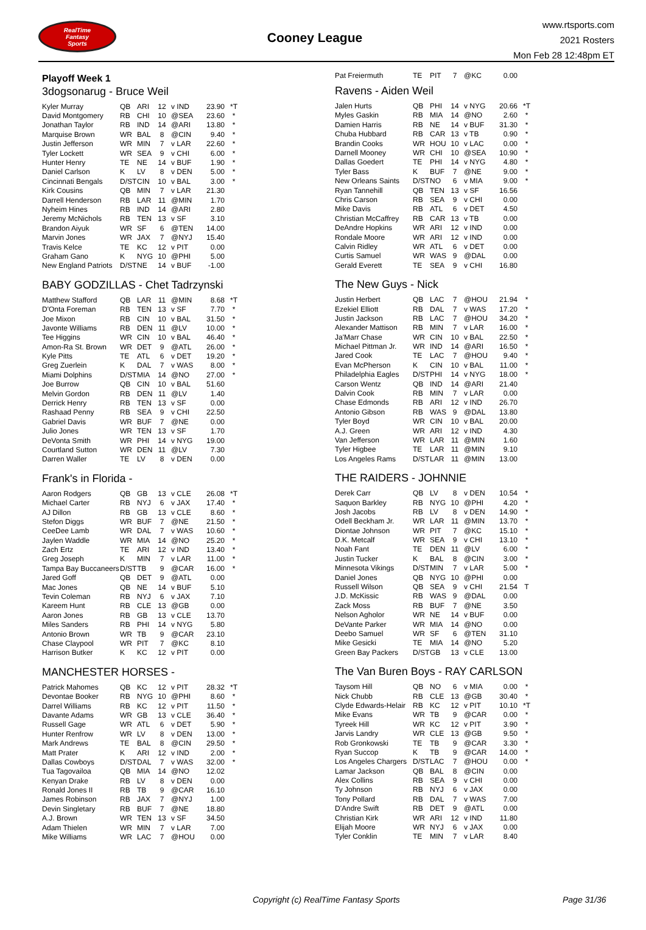RealTime
Fantasy
Sports
Cooney League
www.rtsports.com
2021 Rosters
Mon Feb 28 12:48pm ET
Playoff Week 1
3dogsonarug - Bruce Weil
| Kyler Murray | QB | ARI | 12 | v IND | 23.90 | *T |
| David Montgomery | RB | CHI | 10 | @SEA | 23.60 | * |
| Jonathan Taylor | RB | IND | 14 | @ARI | 13.80 | * |
| Marquise Brown | WR | BAL | 8 | @CIN | 9.40 | * |
| Justin Jefferson | WR | MIN | 7 | v LAR | 22.60 | * |
| Tyler Lockett | WR | SEA | 9 | v CHI | 6.00 | * |
| Hunter Henry | TE | NE | 14 | v BUF | 1.90 | * |
| Daniel Carlson | K | LV | 8 | v DEN | 5.00 | * |
| Cincinnati Bengals | D/ST | CIN | 10 | v BAL | 3.00 | * |
| Kirk Cousins | QB | MIN | 7 | v LAR | 21.30 | |
| Darrell Henderson | RB | LAR | 11 | @MIN | 1.70 | |
| Nyheim Hines | RB | IND | 14 | @ARI | 2.80 | |
| Jeremy McNichols | RB | TEN | 13 | v SF | 3.10 | |
| Brandon Aiyuk | WR | SF | 6 | @TEN | 14.00 | |
| Marvin Jones | WR | JAX | 7 | @NYJ | 15.40 | |
| Travis Kelce | TE | KC | 12 | v PIT | 0.00 | |
| Graham Gano | K | NYG | 10 | @PHI | 5.00 | |
| New England Patriots | D/ST | NE | 14 | v BUF | -1.00 | |
BABY GODZILLAS - Chet Tadrzynski
| Matthew Stafford | QB | LAR | 11 | @MIN | 8.68 | *T |
| D'Onta Foreman | RB | TEN | 13 | v SF | 7.70 | * |
| Joe Mixon | RB | CIN | 10 | v BAL | 31.50 | * |
| Javonte Williams | RB | DEN | 11 | @LV | 10.00 | * |
| Tee Higgins | WR | CIN | 10 | v BAL | 46.40 | * |
| Amon-Ra St. Brown | WR | DET | 9 | @ATL | 26.00 | * |
| Kyle Pitts | TE | ATL | 6 | v DET | 19.20 | * |
| Greg Zuerlein | K | DAL | 7 | v WAS | 8.00 | * |
| Miami Dolphins | D/ST | MIA | 14 | @NO | 27.00 | * |
| Joe Burrow | QB | CIN | 10 | v BAL | 51.60 | |
| Melvin Gordon | RB | DEN | 11 | @LV | 1.40 | |
| Derrick Henry | RB | TEN | 13 | v SF | 0.00 | |
| Rashaad Penny | RB | SEA | 9 | v CHI | 22.50 | |
| Gabriel Davis | WR | BUF | 7 | @NE | 0.00 | |
| Julio Jones | WR | TEN | 13 | v SF | 1.70 | |
| DeVonta Smith | WR | PHI | 14 | v NYG | 19.00 | |
| Courtland Sutton | WR | DEN | 11 | @LV | 7.30 | |
| Darren Waller | TE | LV | 8 | v DEN | 0.00 | |
Frank's in Florida -
| Aaron Rodgers | QB | GB | 13 | v CLE | 26.08 | *T |
| Michael Carter | RB | NYJ | 6 | v JAX | 17.40 | * |
| AJ Dillon | RB | GB | 13 | v CLE | 8.60 | * |
| Stefon Diggs | WR | BUF | 7 | @NE | 21.50 | * |
| CeeDee Lamb | WR | DAL | 7 | v WAS | 10.60 | * |
| Jaylen Waddle | WR | MIA | 14 | @NO | 25.20 | * |
| Zach Ertz | TE | ARI | 12 | v IND | 13.40 | * |
| Greg Joseph | K | MIN | 7 | v LAR | 11.00 | * |
| Tampa Bay Buccaneers | D/ST | TB | 9 | @CAR | 16.00 | * |
| Jared Goff | QB | DET | 9 | @ATL | 0.00 | |
| Mac Jones | QB | NE | 14 | v BUF | 5.10 | |
| Tevin Coleman | RB | NYJ | 6 | v JAX | 7.10 | |
| Kareem Hunt | RB | CLE | 13 | @GB | 0.00 | |
| Aaron Jones | RB | GB | 13 | v CLE | 13.70 | |
| Miles Sanders | RB | PHI | 14 | v NYG | 5.80 | |
| Antonio Brown | WR | TB | 9 | @CAR | 23.10 | |
| Chase Claypool | WR | PIT | 7 | @KC | 8.10 | |
| Harrison Butker | K | KC | 12 | v PIT | 0.00 | |
MANCHESTER HORSES -
| Patrick Mahomes | QB | KC | 12 | v PIT | 28.32 | *T |
| Devontae Booker | RB | NYG | 10 | @PHI | 8.60 | * |
| Darrel Williams | RB | KC | 12 | v PIT | 11.50 | * |
| Davante Adams | WR | GB | 13 | v CLE | 36.40 | * |
| Russell Gage | WR | ATL | 6 | v DET | 5.90 | * |
| Hunter Renfrow | WR | LV | 8 | v DEN | 13.00 | * |
| Mark Andrews | TE | BAL | 8 | @CIN | 29.50 | * |
| Matt Prater | K | ARI | 12 | v IND | 2.00 | * |
| Dallas Cowboys | D/ST | DAL | 7 | v WAS | 32.00 | * |
| Tua Tagovailoa | QB | MIA | 14 | @NO | 12.02 | |
| Kenyan Drake | RB | LV | 8 | v DEN | 0.00 | |
| Ronald Jones II | RB | TB | 9 | @CAR | 16.10 | |
| James Robinson | RB | JAX | 7 | @NYJ | 1.00 | |
| Devin Singletary | RB | BUF | 7 | @NE | 18.80 | |
| A.J. Brown | WR | TEN | 13 | v SF | 34.50 | |
| Adam Thielen | WR | MIN | 7 | v LAR | 7.00 | |
| Mike Williams | WR | LAC | 7 | @HOU | 0.00 | |
| Pat Freiermuth | TE | PIT | 7 | @KC | 0.00 | |
Ravens - Aiden Weil
| Jalen Hurts | QB | PHI | 14 | v NYG | 20.66 | *T |
| Myles Gaskin | RB | MIA | 14 | @NO | 2.60 | * |
| Damien Harris | RB | NE | 14 | v BUF | 31.30 | * |
| Chuba Hubbard | RB | CAR | 13 | v TB | 0.90 | * |
| Brandin Cooks | WR | HOU | 10 | v LAC | 0.00 | * |
| Darnell Mooney | WR | CHI | 10 | @SEA | 10.90 | * |
| Dallas Goedert | TE | PHI | 14 | v NYG | 4.80 | * |
| Tyler Bass | K | BUF | 7 | @NE | 9.00 | * |
| New Orleans Saints | D/ST | NO | 6 | v MIA | 9.00 | * |
| Ryan Tannehill | QB | TEN | 13 | v SF | 16.56 | |
| Chris Carson | RB | SEA | 9 | v CHI | 0.00 | |
| Mike Davis | RB | ATL | 6 | v DET | 4.50 | |
| Christian McCaffrey | RB | CAR | 13 | v TB | 0.00 | |
| DeAndre Hopkins | WR | ARI | 12 | v IND | 0.00 | |
| Rondale Moore | WR | ARI | 12 | v IND | 0.00 | |
| Calvin Ridley | WR | ATL | 6 | v DET | 0.00 | |
| Curtis Samuel | WR | WAS | 9 | @DAL | 0.00 | |
| Gerald Everett | TE | SEA | 9 | v CHI | 16.80 | |
The New Guys - Nick
| Justin Herbert | QB | LAC | 7 | @HOU | 21.94 | * |
| Ezekiel Elliott | RB | DAL | 7 | v WAS | 17.20 | * |
| Justin Jackson | RB | LAC | 7 | @HOU | 34.20 | * |
| Alexander Mattison | RB | MIN | 7 | v LAR | 16.00 | * |
| Ja'Marr Chase | WR | CIN | 10 | v BAL | 22.50 | * |
| Michael Pittman Jr. | WR | IND | 14 | @ARI | 16.50 | * |
| Jared Cook | TE | LAC | 7 | @HOU | 9.40 | * |
| Evan McPherson | K | CIN | 10 | v BAL | 11.00 | * |
| Philadelphia Eagles | D/ST | PHI | 14 | v NYG | 18.00 | * |
| Carson Wentz | QB | IND | 14 | @ARI | 21.40 | |
| Dalvin Cook | RB | MIN | 7 | v LAR | 0.00 | |
| Chase Edmonds | RB | ARI | 12 | v IND | 26.70 | |
| Antonio Gibson | RB | WAS | 9 | @DAL | 13.80 | |
| Tyler Boyd | WR | CIN | 10 | v BAL | 20.00 | |
| A.J. Green | WR | ARI | 12 | v IND | 4.30 | |
| Van Jefferson | WR | LAR | 11 | @MIN | 1.60 | |
| Tyler Higbee | TE | LAR | 11 | @MIN | 9.10 | |
| Los Angeles Rams | D/ST | LAR | 11 | @MIN | 13.00 | |
THE RAIDERS - JOHNNIE
| Derek Carr | QB | LV | 8 | v DEN | 10.54 | * |
| Saquon Barkley | RB | NYG | 10 | @PHI | 4.20 | * |
| Josh Jacobs | RB | LV | 8 | v DEN | 14.90 | * |
| Odell Beckham Jr. | WR | LAR | 11 | @MIN | 13.70 | * |
| Diontae Johnson | WR | PIT | 7 | @KC | 15.10 | * |
| D.K. Metcalf | WR | SEA | 9 | v CHI | 13.10 | * |
| Noah Fant | TE | DEN | 11 | @LV | 6.00 | * |
| Justin Tucker | K | BAL | 8 | @CIN | 3.00 | * |
| Minnesota Vikings | D/ST | MIN | 7 | v LAR | 5.00 | * |
| Daniel Jones | QB | NYG | 10 | @PHI | 0.00 | |
| Russell Wilson | QB | SEA | 9 | v CHI | 21.54 | T |
| J.D. McKissic | RB | WAS | 9 | @DAL | 0.00 | |
| Zack Moss | RB | BUF | 7 | @NE | 3.50 | |
| Nelson Agholor | WR | NE | 14 | v BUF | 0.00 | |
| DeVante Parker | WR | MIA | 14 | @NO | 0.00 | |
| Deebo Samuel | WR | SF | 6 | @TEN | 31.10 | |
| Mike Gesicki | TE | MIA | 14 | @NO | 5.20 | |
| Green Bay Packers | D/ST | GB | 13 | v CLE | 13.00 | |
The Van Buren Boys - RAY CARLSON
| Taysom Hill | QB | NO | 6 | v MIA | 0.00 | * |
| Nick Chubb | RB | CLE | 13 | @GB | 30.40 | * |
| Clyde Edwards-Helair | RB | KC | 12 | v PIT | 10.10 | *T |
| Mike Evans | WR | TB | 9 | @CAR | 0.00 | * |
| Tyreek Hill | WR | KC | 12 | v PIT | 3.90 | * |
| Jarvis Landry | WR | CLE | 13 | @GB | 9.50 | * |
| Rob Gronkowski | TE | TB | 9 | @CAR | 3.30 | * |
| Ryan Succop | K | TB | 9 | @CAR | 14.00 | * |
| Los Angeles Chargers | D/ST | LAC | 7 | @HOU | 0.00 | * |
| Lamar Jackson | QB | BAL | 8 | @CIN | 0.00 | |
| Alex Collins | RB | SEA | 9 | v CHI | 0.00 | |
| Ty Johnson | RB | NYJ | 6 | v JAX | 0.00 | |
| Tony Pollard | RB | DAL | 7 | v WAS | 7.00 | |
| D'Andre Swift | RB | DET | 9 | @ATL | 0.00 | |
| Christian Kirk | WR | ARI | 12 | v IND | 11.80 | |
| Elijah Moore | WR | NYJ | 6 | v JAX | 0.00 | |
| Tyler Conklin | TE | MIN | 7 | v LAR | 8.40 | |
Copyright (c) RealTime Fantasy Sports Page 31/36